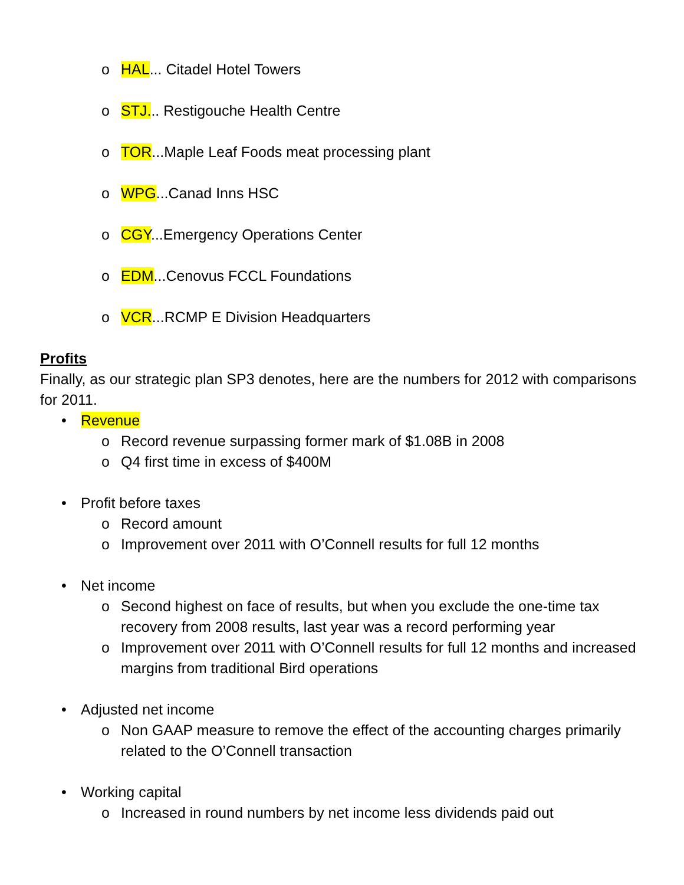o HAL... Citadel Hotel Towers
o STJ... Restigouche Health Centre
o TOR...Maple Leaf Foods meat processing plant
o WPG...Canad Inns HSC
o CGY...Emergency Operations Center
o EDM...Cenovus FCCL Foundations
o VCR...RCMP E Division Headquarters
Profits
Finally, as our strategic plan SP3 denotes, here are the numbers for 2012 with comparisons for 2011.
• Revenue
o Record revenue surpassing former mark of $1.08B in 2008
o Q4 first time in excess of $400M
• Profit before taxes
o Record amount
o Improvement over 2011 with O’Connell results for full 12 months
• Net income
o Second highest on face of results, but when you exclude the one-time tax recovery from 2008 results, last year was a record performing year
o Improvement over 2011 with O’Connell results for full 12 months and increased margins from traditional Bird operations
• Adjusted net income
o Non GAAP measure to remove the effect of the accounting charges primarily related to the O’Connell transaction
• Working capital
o Increased in round numbers by net income less dividends paid out